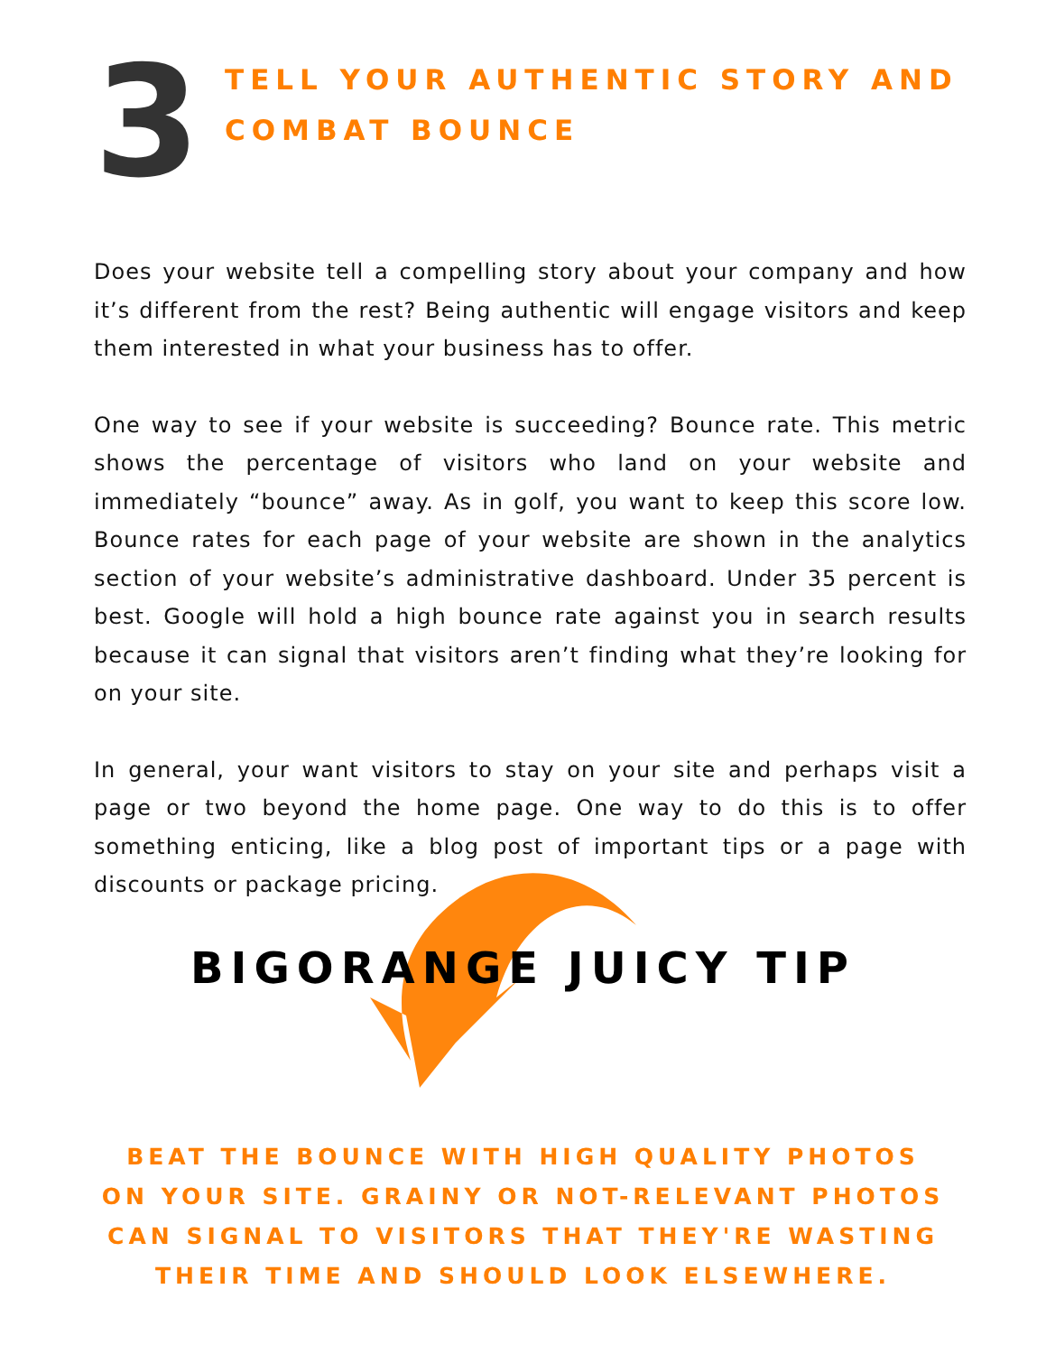3
TELL YOUR AUTHENTIC STORY AND
COMBAT BOUNCE
Does your website tell a compelling story about your company and how it’s different from the rest? Being authentic will engage visitors and keep them interested in what your business has to offer.
One way to see if your website is succeeding? Bounce rate. This metric shows the percentage of visitors who land on your website and immediately “bounce” away. As in golf, you want to keep this score low. Bounce rates for each page of your website are shown in the analytics section of your website’s administrative dashboard. Under 35 percent is best. Google will hold a high bounce rate against you in search results because it can signal that visitors aren’t finding what they’re looking for on your site.
In general, your want visitors to stay on your site and perhaps visit a page or two beyond the home page. One way to do this is to offer something enticing, like a blog post of important tips or a page with discounts or package pricing.
BIGORANGE JUICY TIP
BEAT THE BOUNCE WITH HIGH QUALITY PHOTOS ON YOUR SITE. GRAINY OR NOT-RELEVANT PHOTOS CAN SIGNAL TO VISITORS THAT THEY'RE WASTING THEIR TIME AND SHOULD LOOK ELSEWHERE.